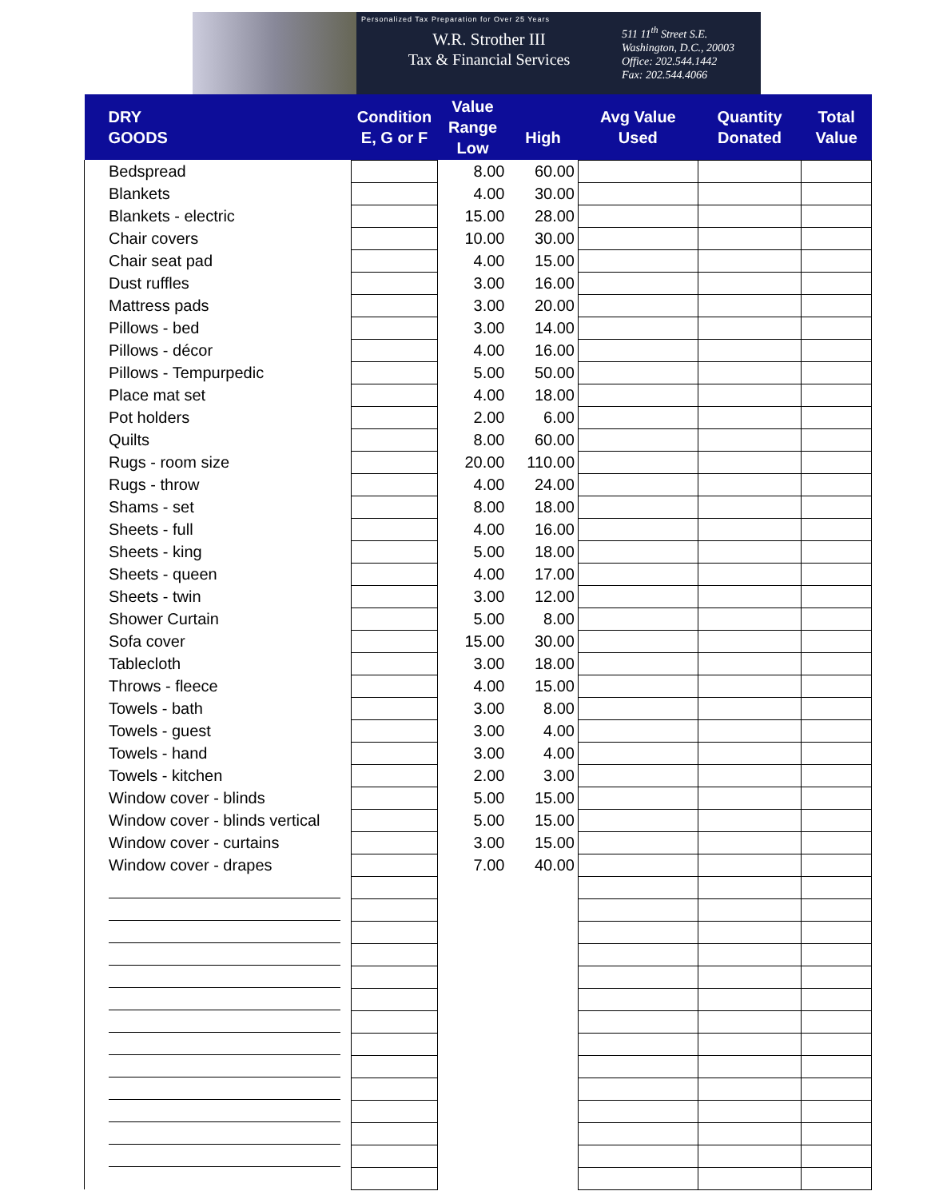Personalized Tax Preparation for Over 25 Years
W.R. Strother III
Tax & Financial Services
511 11<sup>th</sup> Street S.E.
Washington, D.C., 20003
Office: 202.544.1442
Fax: 202.544.4066
| DRY GOODS | Condition E, G or F | Value Range Low | High | Avg Value Used | Quantity Donated | Total Value |
| --- | --- | --- | --- | --- | --- | --- |
| Bedspread | | 8.00 | 60.00 | | | |
| Blankets | | 4.00 | 30.00 | | | |
| Blankets - electric | | 15.00 | 28.00 | | | |
| Chair covers | | 10.00 | 30.00 | | | |
| Chair seat pad | | 4.00 | 15.00 | | | |
| Dust ruffles | | 3.00 | 16.00 | | | |
| Mattress pads | | 3.00 | 20.00 | | | |
| Pillows - bed | | 3.00 | 14.00 | | | |
| Pillows - décor | | 4.00 | 16.00 | | | |
| Pillows - Tempurpedic | | 5.00 | 50.00 | | | |
| Place mat set | | 4.00 | 18.00 | | | |
| Pot holders | | 2.00 | 6.00 | | | |
| Quilts | | 8.00 | 60.00 | | | |
| Rugs - room size | | 20.00 | 110.00 | | | |
| Rugs - throw | | 4.00 | 24.00 | | | |
| Shams - set | | 8.00 | 18.00 | | | |
| Sheets - full | | 4.00 | 16.00 | | | |
| Sheets - king | | 5.00 | 18.00 | | | |
| Sheets - queen | | 4.00 | 17.00 | | | |
| Sheets - twin | | 3.00 | 12.00 | | | |
| Shower Curtain | | 5.00 | 8.00 | | | |
| Sofa cover | | 15.00 | 30.00 | | | |
| Tablecloth | | 3.00 | 18.00 | | | |
| Throws - fleece | | 4.00 | 15.00 | | | |
| Towels - bath | | 3.00 | 8.00 | | | |
| Towels - guest | | 3.00 | 4.00 | | | |
| Towels - hand | | 3.00 | 4.00 | | | |
| Towels - kitchen | | 2.00 | 3.00 | | | |
| Window cover - blinds | | 5.00 | 15.00 | | | |
| Window cover - blinds vertical | | 5.00 | 15.00 | | | |
| Window cover - curtains | | 3.00 | 15.00 | | | |
| Window cover - drapes | | 7.00 | 40.00 | | | |